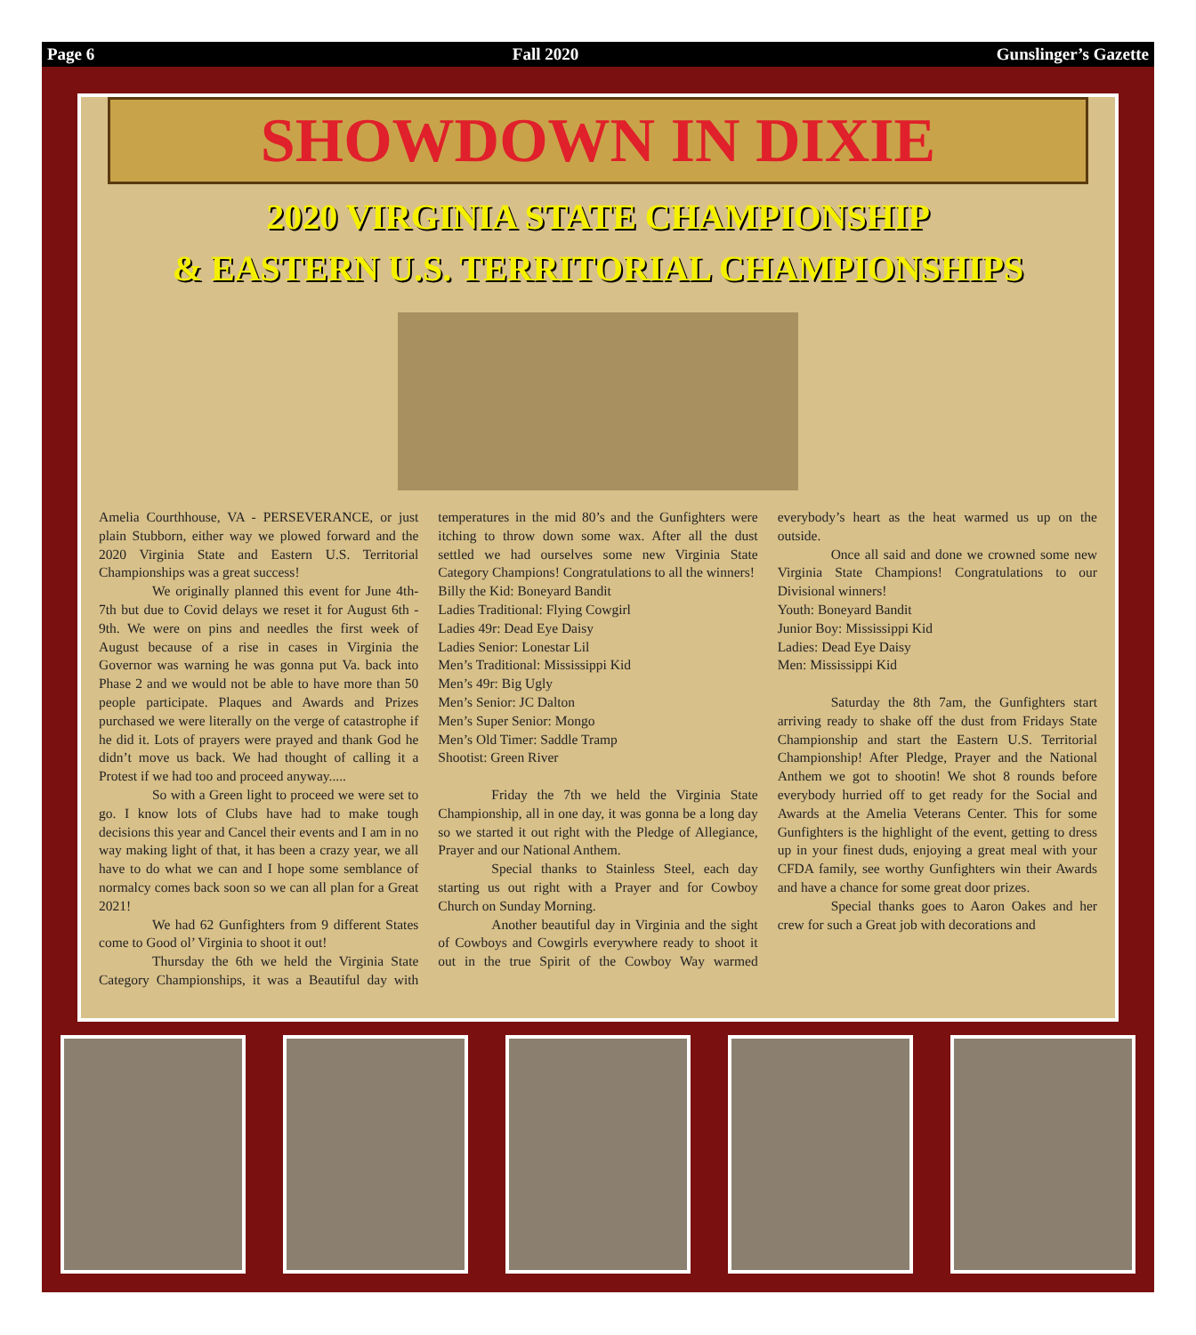Page 6 Fall 2020 Gunslinger’s Gazette
SHOWDOWN IN DIXIE
2020 VIRGINIA STATE CHAMPIONSHIP
& EASTERN U.S. TERRITORIAL CHAMPIONSHIPS
Amelia Courthhouse, VA - PERSEVERANCE, or just plain Stubborn, either way we plowed forward and the 2020 Virginia State and Eastern U.S. Territorial Championships was a great success!
We originally planned this event for June 4th-7th but due to Covid delays we reset it for August 6th - 9th. We were on pins and needles the first week of August because of a rise in cases in Virginia the Governor was warning he was gonna put Va. back into Phase 2 and we would not be able to have more than 50 people participate. Plaques and Awards and Prizes purchased we were literally on the verge of catastrophe if he did it. Lots of prayers were prayed and thank God he didn’t move us back. We had thought of calling it a Protest if we had too and proceed anyway.....
So with a Green light to proceed we were set to go. I know lots of Clubs have had to make tough decisions this year and Cancel their events and I am in no way making light of that, it has been a crazy year, we all have to do what we can and I hope some semblance of normalcy comes back soon so we can all plan for a Great 2021!
We had 62 Gunfighters from 9 different States come to Good ol’ Virginia to shoot it out!
Thursday the 6th we held the Virginia State Category Championships, it was a Beautiful day with temperatures in the mid 80’s and the Gunfighters were itching to throw down some wax. After all the dust settled we had ourselves some new Virginia State Category Champions! Congratulations to all the winners!
Billy the Kid: Boneyard Bandit
Ladies Traditional: Flying Cowgirl
Ladies 49r: Dead Eye Daisy
Ladies Senior: Lonestar Lil
Men’s Traditional: Mississippi Kid
Men’s 49r: Big Ugly
Men’s Senior: JC Dalton
Men’s Super Senior: Mongo
Men’s Old Timer: Saddle Tramp
Shootist: Green River
Friday the 7th we held the Virginia State Championship, all in one day, it was gonna be a long day so we started it out right with the Pledge of Allegiance, Prayer and our National Anthem.
Special thanks to Stainless Steel, each day starting us out right with a Prayer and for Cowboy Church on Sunday Morning.
Another beautiful day in Virginia and the sight of Cowboys and Cowgirls everywhere ready to shoot it out in the true Spirit of the Cowboy Way warmed everybody’s heart as the heat warmed us up on the outside.
Once all said and done we crowned some new Virginia State Champions! Congratulations to our Divisional winners!
Youth: Boneyard Bandit
Junior Boy: Mississippi Kid
Ladies: Dead Eye Daisy
Men: Mississippi Kid
Saturday the 8th 7am, the Gunfighters start arriving ready to shake off the dust from Fridays State Championship and start the Eastern U.S. Territorial Championship! After Pledge, Prayer and the National Anthem we got to shootin! We shot 8 rounds before everybody hurried off to get ready for the Social and Awards at the Amelia Veterans Center. This for some Gunfighters is the highlight of the event, getting to dress up in your finest duds, enjoying a great meal with your CFDA family, see worthy Gunfighters win their Awards and have a chance for some great door prizes.
Special thanks goes to Aaron Oakes and her crew for such a Great job with decorations and